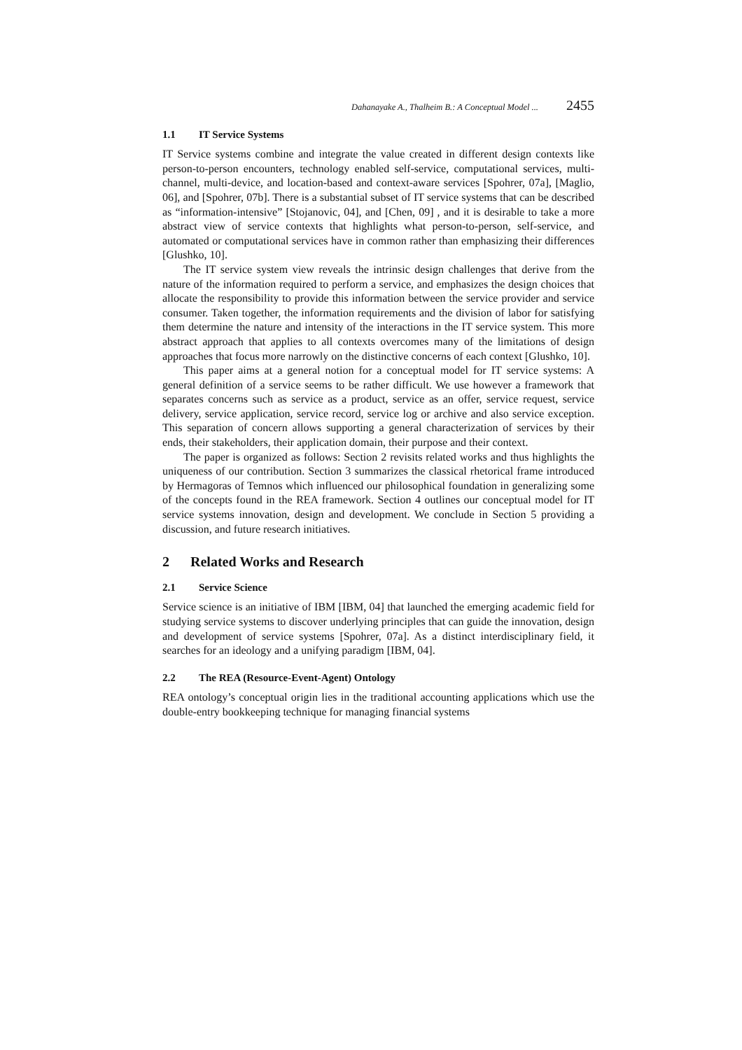Dahanayake A., Thalheim B.: A Conceptual Model ... 2455
1.1 IT Service Systems
IT Service systems combine and integrate the value created in different design contexts like person-to-person encounters, technology enabled self-service, computational services, multi-channel, multi-device, and location-based and context-aware services [Spohrer, 07a], [Maglio, 06], and [Spohrer, 07b]. There is a substantial subset of IT service systems that can be described as “information-intensive” [Stojanovic, 04], and [Chen, 09] , and it is desirable to take a more abstract view of service contexts that highlights what person-to-person, self-service, and automated or computational services have in common rather than emphasizing their differences [Glushko, 10].
The IT service system view reveals the intrinsic design challenges that derive from the nature of the information required to perform a service, and emphasizes the design choices that allocate the responsibility to provide this information between the service provider and service consumer. Taken together, the information requirements and the division of labor for satisfying them determine the nature and intensity of the interactions in the IT service system. This more abstract approach that applies to all contexts overcomes many of the limitations of design approaches that focus more narrowly on the distinctive concerns of each context [Glushko, 10].
This paper aims at a general notion for a conceptual model for IT service systems: A general definition of a service seems to be rather difficult. We use however a framework that separates concerns such as service as a product, service as an offer, service request, service delivery, service application, service record, service log or archive and also service exception. This separation of concern allows supporting a general characterization of services by their ends, their stakeholders, their application domain, their purpose and their context.
The paper is organized as follows: Section 2 revisits related works and thus highlights the uniqueness of our contribution. Section 3 summarizes the classical rhetorical frame introduced by Hermagoras of Temnos which influenced our philosophical foundation in generalizing some of the concepts found in the REA framework. Section 4 outlines our conceptual model for IT service systems innovation, design and development. We conclude in Section 5 providing a discussion, and future research initiatives.
2 Related Works and Research
2.1 Service Science
Service science is an initiative of IBM [IBM, 04] that launched the emerging academic field for studying service systems to discover underlying principles that can guide the innovation, design and development of service systems [Spohrer, 07a]. As a distinct interdisciplinary field, it searches for an ideology and a unifying paradigm [IBM, 04].
2.2 The REA (Resource-Event-Agent) Ontology
REA ontology’s conceptual origin lies in the traditional accounting applications which use the double-entry bookkeeping technique for managing financial systems